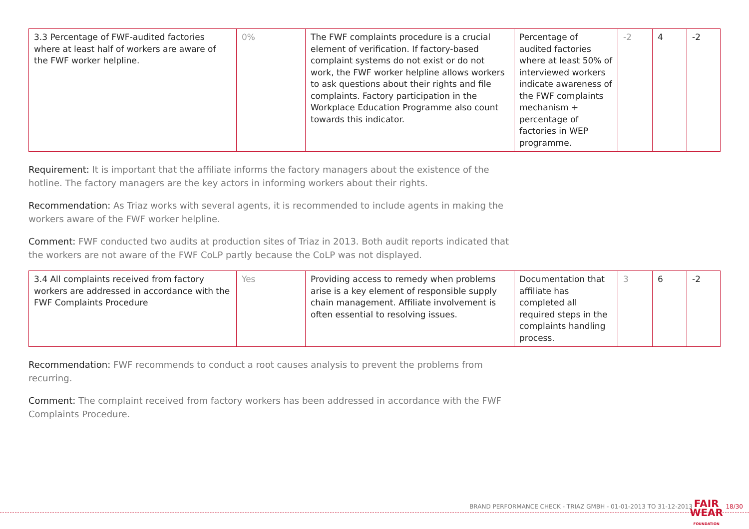| 3.3 Percentage of FWF-audited factories where at least half of workers are aware of the FWF worker helpline. | 0% | The FWF complaints procedure is a crucial element of verification. If factory-based complaint systems do not exist or do not work, the FWF worker helpline allows workers to ask questions about their rights and file complaints. Factory participation in the Workplace Education Programme also count towards this indicator. | Percentage of audited factories where at least 50% of interviewed workers indicate awareness of the FWF complaints mechanism + percentage of factories in WEP programme. | -2 | 4 | -2 |
Requirement: It is important that the affiliate informs the factory managers about the existence of the hotline. The factory managers are the key actors in informing workers about their rights.
Recommendation: As Triaz works with several agents, it is recommended to include agents in making the workers aware of the FWF worker helpline.
Comment: FWF conducted two audits at production sites of Triaz in 2013. Both audit reports indicated that the workers are not aware of the FWF CoLP partly because the CoLP was not displayed.
| 3.4 All complaints received from factory workers are addressed in accordance with the FWF Complaints Procedure | Yes | Providing access to remedy when problems arise is a key element of responsible supply chain management. Affiliate involvement is often essential to resolving issues. | Documentation that affiliate has completed all required steps in the complaints handling process. | 3 | 6 | -2 |
Recommendation: FWF recommends to conduct a root causes analysis to prevent the problems from recurring.
Comment: The complaint received from factory workers has been addressed in accordance with the FWF Complaints Procedure.
BRAND PERFORMANCE CHECK - TRIAZ GMBH - 01-01-2013 TO 31-12-2013
FAIR
WEAR
FOUNDATION
18/30